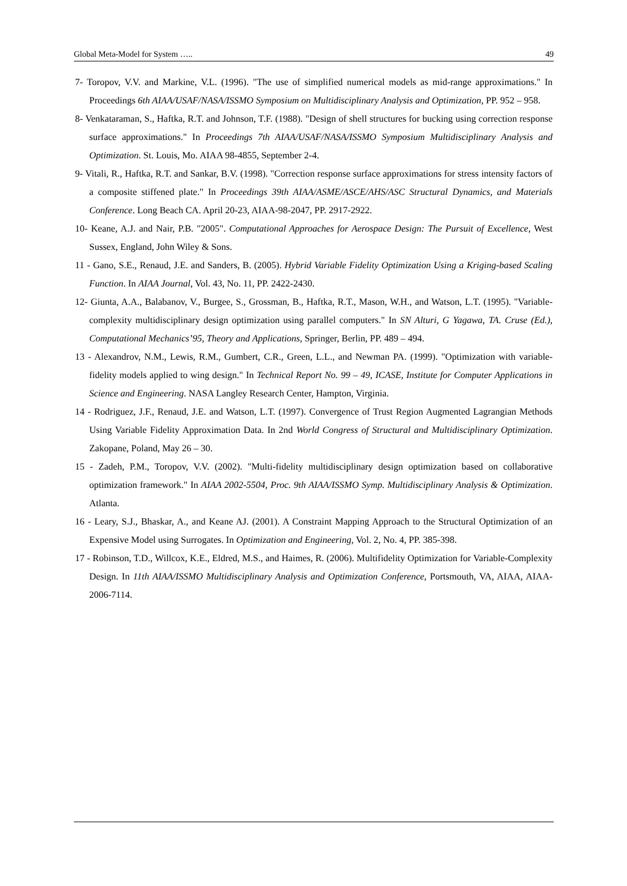Global Meta-Model for System ….. 49
7- Toropov, V.V. and Markine, V.L. (1996). "The use of simplified numerical models as mid-range approximations." In Proceedings 6th AIAA/USAF/NASA/ISSMO Symposium on Multidisciplinary Analysis and Optimization, PP. 952 – 958.
8- Venkataraman, S., Haftka, R.T. and Johnson, T.F. (1988). "Design of shell structures for bucking using correction response surface approximations." In Proceedings 7th AIAA/USAF/NASA/ISSMO Symposium Multidisciplinary Analysis and Optimization. St. Louis, Mo. AIAA 98-4855, September 2-4.
9- Vitali, R., Haftka, R.T. and Sankar, B.V. (1998). "Correction response surface approximations for stress intensity factors of a composite stiffened plate." In Proceedings 39th AIAA/ASME/ASCE/AHS/ASC Structural Dynamics, and Materials Conference. Long Beach CA. April 20-23, AIAA-98-2047, PP. 2917-2922.
10- Keane, A.J. and Nair, P.B. "2005". Computational Approaches for Aerospace Design: The Pursuit of Excellence, West Sussex, England, John Wiley & Sons.
11 - Gano, S.E., Renaud, J.E. and Sanders, B. (2005). Hybrid Variable Fidelity Optimization Using a Kriging-based Scaling Function. In AIAA Journal, Vol. 43, No. 11, PP. 2422-2430.
12- Giunta, A.A., Balabanov, V., Burgee, S., Grossman, B., Haftka, R.T., Mason, W.H., and Watson, L.T. (1995). "Variable-complexity multidisciplinary design optimization using parallel computers." In SN Alturi, G Yagawa, TA. Cruse (Ed.), Computational Mechanics’95, Theory and Applications, Springer, Berlin, PP. 489 – 494.
13 - Alexandrov, N.M., Lewis, R.M., Gumbert, C.R., Green, L.L., and Newman PA. (1999). "Optimization with variable-fidelity models applied to wing design." In Technical Report No. 99 – 49, ICASE, Institute for Computer Applications in Science and Engineering. NASA Langley Research Center, Hampton, Virginia.
14 - Rodriguez, J.F., Renaud, J.E. and Watson, L.T. (1997). Convergence of Trust Region Augmented Lagrangian Methods Using Variable Fidelity Approximation Data. In 2nd World Congress of Structural and Multidisciplinary Optimization. Zakopane, Poland, May 26 – 30.
15 - Zadeh, P.M., Toropov, V.V. (2002). "Multi-fidelity multidisciplinary design optimization based on collaborative optimization framework." In AIAA 2002-5504, Proc. 9th AIAA/ISSMO Symp. Multidisciplinary Analysis & Optimization. Atlanta.
16 - Leary, S.J., Bhaskar, A., and Keane AJ. (2001). A Constraint Mapping Approach to the Structural Optimization of an Expensive Model using Surrogates. In Optimization and Engineering, Vol. 2, No. 4, PP. 385-398.
17 - Robinson, T.D., Willcox, K.E., Eldred, M.S., and Haimes, R. (2006). Multifidelity Optimization for Variable-Complexity Design. In 11th AIAA/ISSMO Multidisciplinary Analysis and Optimization Conference, Portsmouth, VA, AIAA, AIAA-2006-7114.